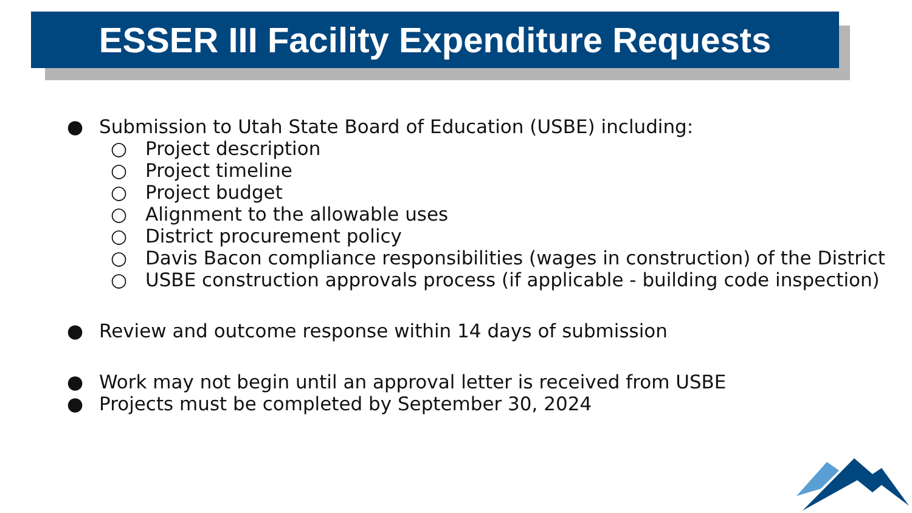ESSER III Facility Expenditure Requests
● Submission to Utah State Board of Education (USBE) including:
○ Project description
○ Project timeline
○ Project budget
○ Alignment to the allowable uses
○ District procurement policy
○ Davis Bacon compliance responsibilities (wages in construction) of the District
○ USBE construction approvals process (if applicable - building code inspection)
● Review and outcome response within 14 days of submission
● Work may not begin until an approval letter is received from USBE
● Projects must be completed by September 30, 2024